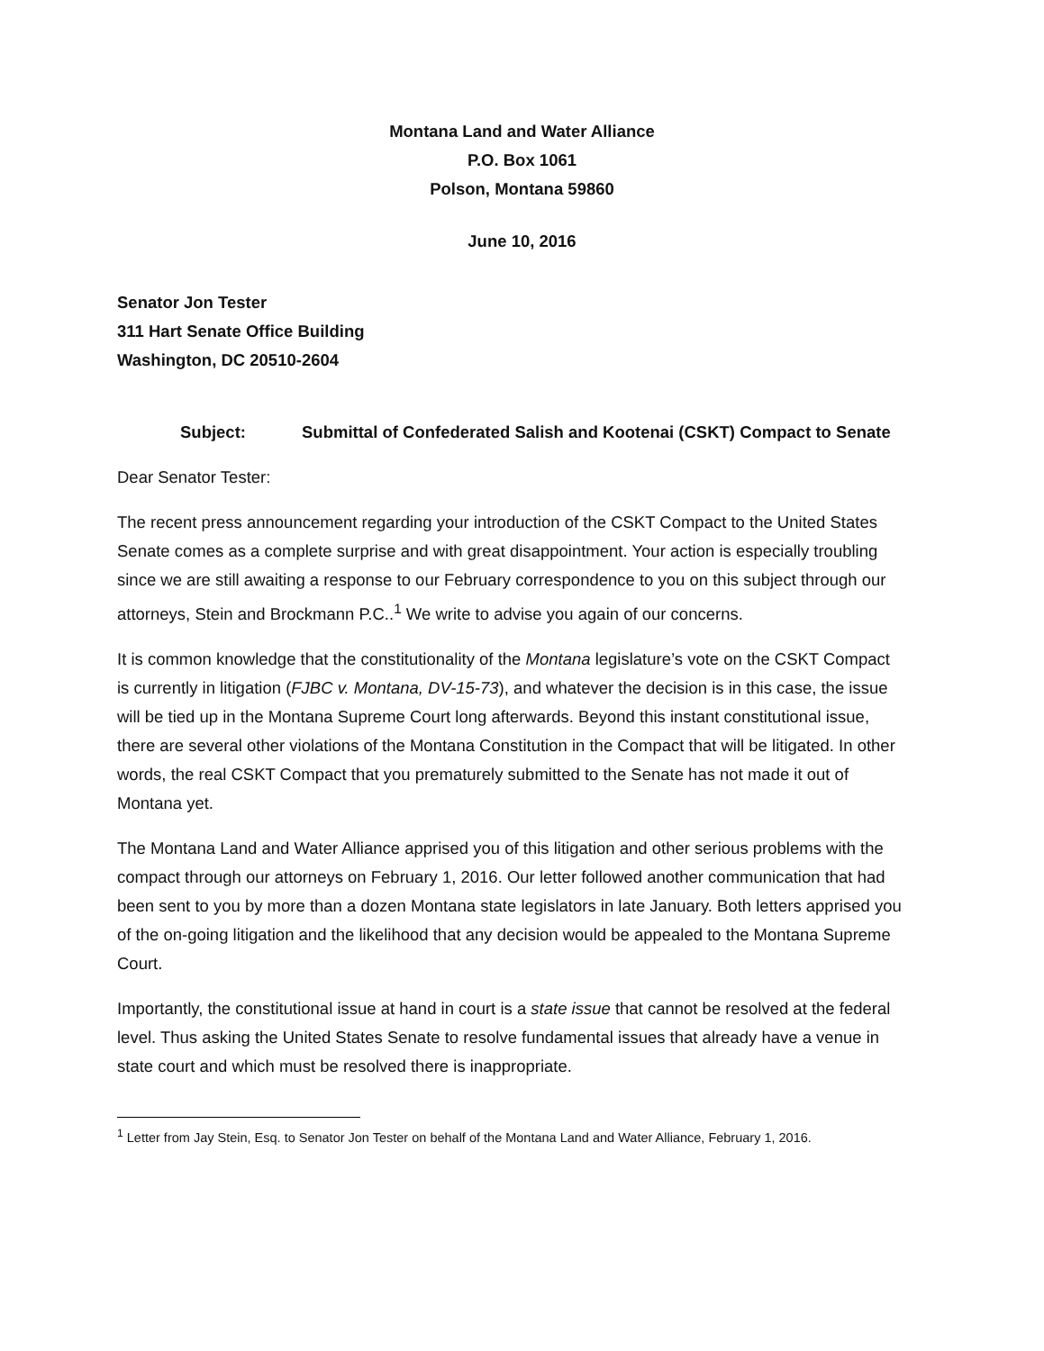Montana Land and Water Alliance
P.O. Box 1061
Polson, Montana 59860
June 10, 2016
Senator Jon Tester
311 Hart Senate Office Building
Washington, DC 20510-2604
Subject: Submittal of Confederated Salish and Kootenai (CSKT) Compact to Senate
Dear Senator Tester:
The recent press announcement regarding your introduction of the CSKT Compact to the United States Senate comes as a complete surprise and with great disappointment. Your action is especially troubling since we are still awaiting a response to our February correspondence to you on this subject through our attorneys, Stein and Brockmann P.C..<sup>1</sup> We write to advise you again of our concerns.
It is common knowledge that the constitutionality of the Montana legislature’s vote on the CSKT Compact is currently in litigation (FJBC v. Montana, DV-15-73), and whatever the decision is in this case, the issue will be tied up in the Montana Supreme Court long afterwards. Beyond this instant constitutional issue, there are several other violations of the Montana Constitution in the Compact that will be litigated. In other words, the real CSKT Compact that you prematurely submitted to the Senate has not made it out of Montana yet.
The Montana Land and Water Alliance apprised you of this litigation and other serious problems with the compact through our attorneys on February 1, 2016. Our letter followed another communication that had been sent to you by more than a dozen Montana state legislators in late January. Both letters apprised you of the on-going litigation and the likelihood that any decision would be appealed to the Montana Supreme Court.
Importantly, the constitutional issue at hand in court is a state issue that cannot be resolved at the federal level. Thus asking the United States Senate to resolve fundamental issues that already have a venue in state court and which must be resolved there is inappropriate.
<sup>1</sup> Letter from Jay Stein, Esq. to Senator Jon Tester on behalf of the Montana Land and Water Alliance, February 1, 2016.